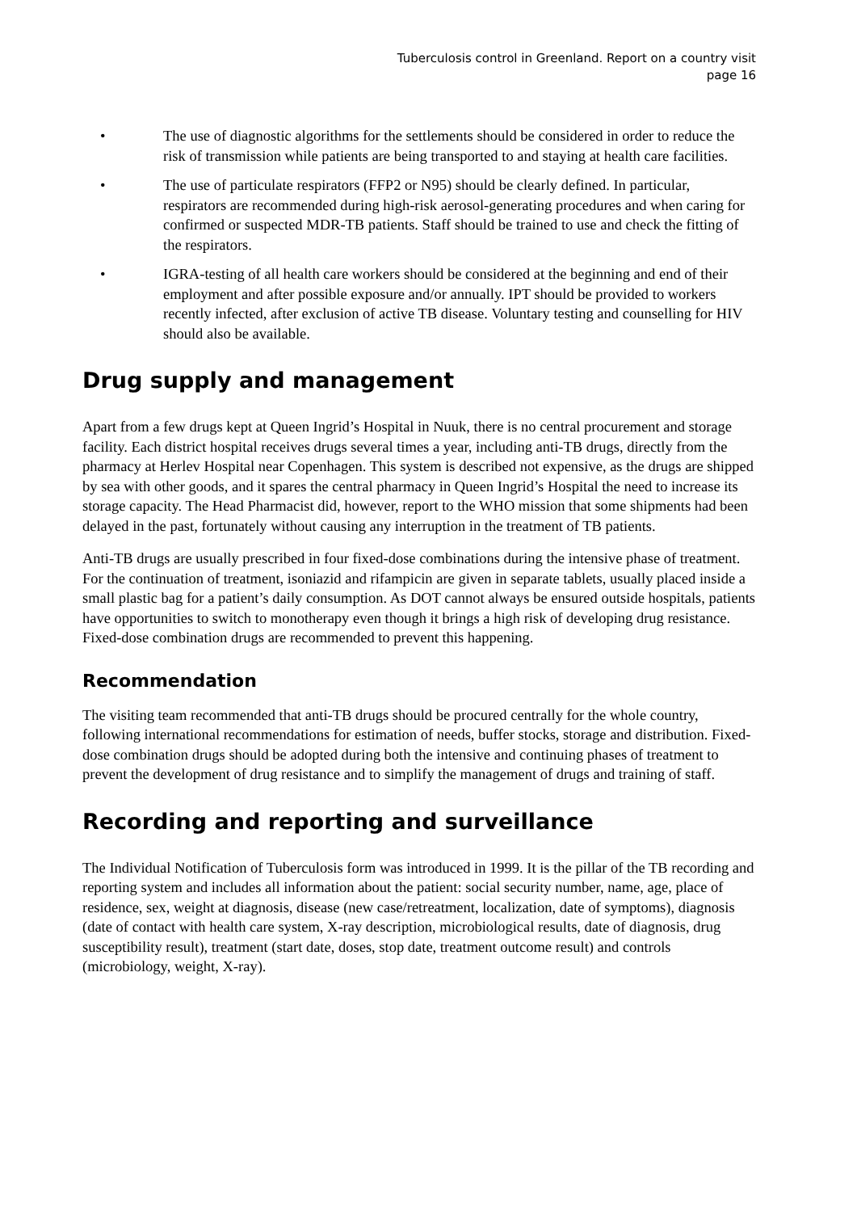Tuberculosis control in Greenland. Report on a country visit
page 16
• The use of diagnostic algorithms for the settlements should be considered in order to reduce the risk of transmission while patients are being transported to and staying at health care facilities.
• The use of particulate respirators (FFP2 or N95) should be clearly defined. In particular, respirators are recommended during high-risk aerosol-generating procedures and when caring for confirmed or suspected MDR-TB patients. Staff should be trained to use and check the fitting of the respirators.
• IGRA-testing of all health care workers should be considered at the beginning and end of their employment and after possible exposure and/or annually. IPT should be provided to workers recently infected, after exclusion of active TB disease. Voluntary testing and counselling for HIV should also be available.
Drug supply and management
Apart from a few drugs kept at Queen Ingrid’s Hospital in Nuuk, there is no central procurement and storage facility. Each district hospital receives drugs several times a year, including anti-TB drugs, directly from the pharmacy at Herlev Hospital near Copenhagen. This system is described not expensive, as the drugs are shipped by sea with other goods, and it spares the central pharmacy in Queen Ingrid’s Hospital the need to increase its storage capacity. The Head Pharmacist did, however, report to the WHO mission that some shipments had been delayed in the past, fortunately without causing any interruption in the treatment of TB patients.
Anti-TB drugs are usually prescribed in four fixed-dose combinations during the intensive phase of treatment. For the continuation of treatment, isoniazid and rifampicin are given in separate tablets, usually placed inside a small plastic bag for a patient’s daily consumption. As DOT cannot always be ensured outside hospitals, patients have opportunities to switch to monotherapy even though it brings a high risk of developing drug resistance. Fixed-dose combination drugs are recommended to prevent this happening.
Recommendation
The visiting team recommended that anti-TB drugs should be procured centrally for the whole country, following international recommendations for estimation of needs, buffer stocks, storage and distribution. Fixed-dose combination drugs should be adopted during both the intensive and continuing phases of treatment to prevent the development of drug resistance and to simplify the management of drugs and training of staff.
Recording and reporting and surveillance
The Individual Notification of Tuberculosis form was introduced in 1999. It is the pillar of the TB recording and reporting system and includes all information about the patient: social security number, name, age, place of residence, sex, weight at diagnosis, disease (new case/retreatment, localization, date of symptoms), diagnosis (date of contact with health care system, X-ray description, microbiological results, date of diagnosis, drug susceptibility result), treatment (start date, doses, stop date, treatment outcome result) and controls (microbiology, weight, X-ray).